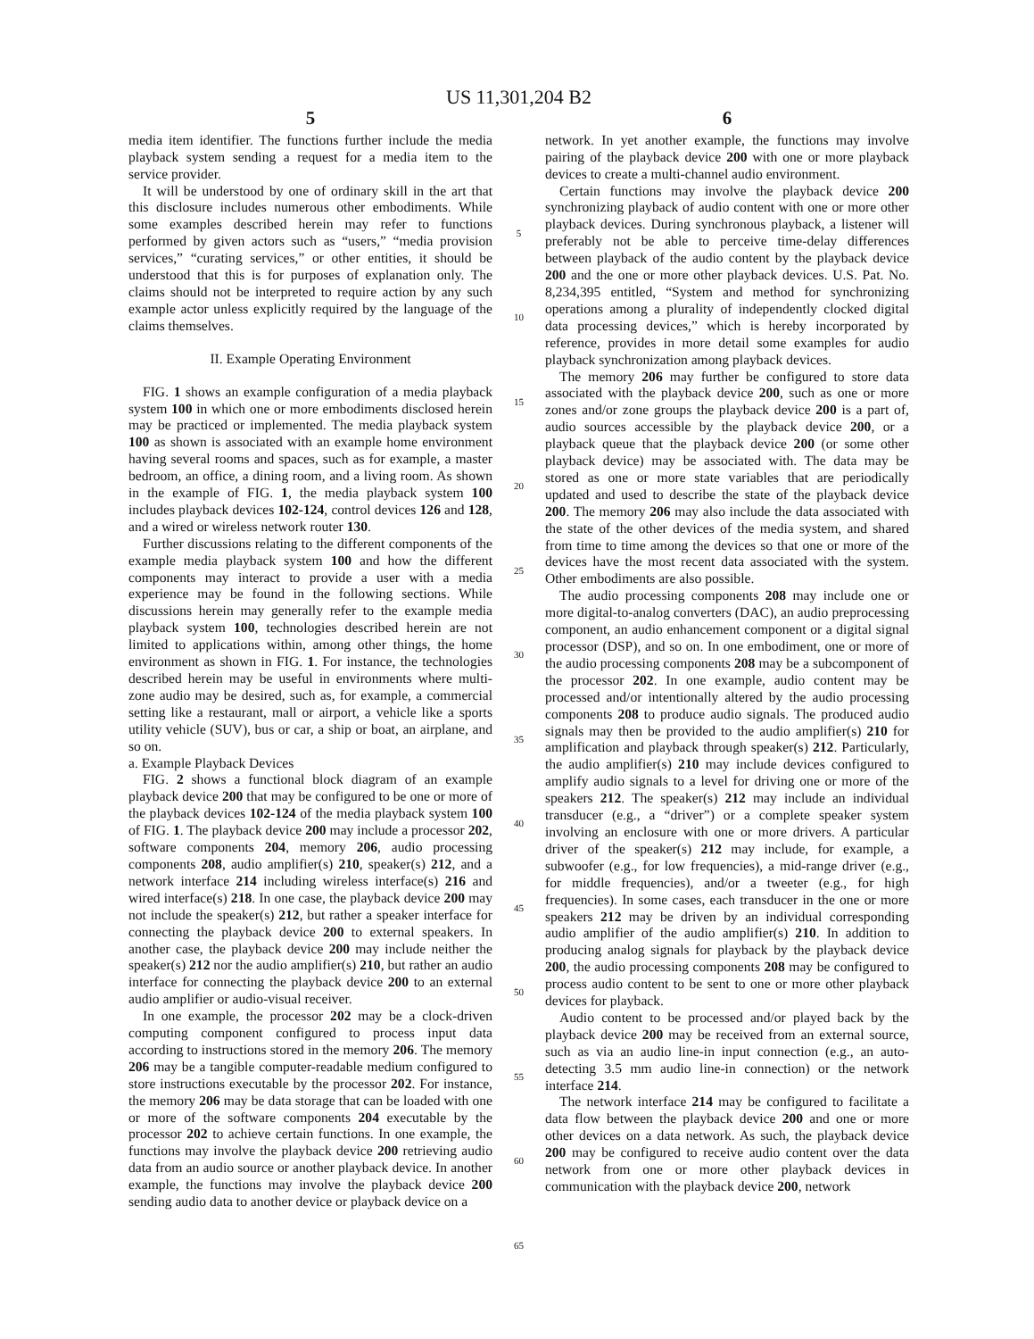US 11,301,204 B2
5
media item identifier. The functions further include the media playback system sending a request for a media item to the service provider.
It will be understood by one of ordinary skill in the art that this disclosure includes numerous other embodiments. While some examples described herein may refer to functions performed by given actors such as “users,” “media provision services,” “curating services,” or other entities, it should be understood that this is for purposes of explanation only. The claims should not be interpreted to require action by any such example actor unless explicitly required by the language of the claims themselves.
II. Example Operating Environment
FIG. 1 shows an example configuration of a media playback system 100 in which one or more embodiments disclosed herein may be practiced or implemented. The media playback system 100 as shown is associated with an example home environment having several rooms and spaces, such as for example, a master bedroom, an office, a dining room, and a living room. As shown in the example of FIG. 1, the media playback system 100 includes playback devices 102-124, control devices 126 and 128, and a wired or wireless network router 130.
Further discussions relating to the different components of the example media playback system 100 and how the different components may interact to provide a user with a media experience may be found in the following sections. While discussions herein may generally refer to the example media playback system 100, technologies described herein are not limited to applications within, among other things, the home environment as shown in FIG. 1. For instance, the technologies described herein may be useful in environments where multi-zone audio may be desired, such as, for example, a commercial setting like a restaurant, mall or airport, a vehicle like a sports utility vehicle (SUV), bus or car, a ship or boat, an airplane, and so on.
a. Example Playback Devices
FIG. 2 shows a functional block diagram of an example playback device 200 that may be configured to be one or more of the playback devices 102-124 of the media playback system 100 of FIG. 1. The playback device 200 may include a processor 202, software components 204, memory 206, audio processing components 208, audio amplifier(s) 210, speaker(s) 212, and a network interface 214 including wireless interface(s) 216 and wired interface(s) 218. In one case, the playback device 200 may not include the speaker(s) 212, but rather a speaker interface for connecting the playback device 200 to external speakers. In another case, the playback device 200 may include neither the speaker(s) 212 nor the audio amplifier(s) 210, but rather an audio interface for connecting the playback device 200 to an external audio amplifier or audio-visual receiver.
In one example, the processor 202 may be a clock-driven computing component configured to process input data according to instructions stored in the memory 206. The memory 206 may be a tangible computer-readable medium configured to store instructions executable by the processor 202. For instance, the memory 206 may be data storage that can be loaded with one or more of the software components 204 executable by the processor 202 to achieve certain functions. In one example, the functions may involve the playback device 200 retrieving audio data from an audio source or another playback device. In another example, the functions may involve the playback device 200 sending audio data to another device or playback device on a
5
10
15
20
25
30
35
40
45
50
55
60
65
6
network. In yet another example, the functions may involve pairing of the playback device 200 with one or more playback devices to create a multi-channel audio environment.
Certain functions may involve the playback device 200 synchronizing playback of audio content with one or more other playback devices. During synchronous playback, a listener will preferably not be able to perceive time-delay differences between playback of the audio content by the playback device 200 and the one or more other playback devices. U.S. Pat. No. 8,234,395 entitled, “System and method for synchronizing operations among a plurality of independently clocked digital data processing devices,” which is hereby incorporated by reference, provides in more detail some examples for audio playback synchronization among playback devices.
The memory 206 may further be configured to store data associated with the playback device 200, such as one or more zones and/or zone groups the playback device 200 is a part of, audio sources accessible by the playback device 200, or a playback queue that the playback device 200 (or some other playback device) may be associated with. The data may be stored as one or more state variables that are periodically updated and used to describe the state of the playback device 200. The memory 206 may also include the data associated with the state of the other devices of the media system, and shared from time to time among the devices so that one or more of the devices have the most recent data associated with the system. Other embodiments are also possible.
The audio processing components 208 may include one or more digital-to-analog converters (DAC), an audio preprocessing component, an audio enhancement component or a digital signal processor (DSP), and so on. In one embodiment, one or more of the audio processing components 208 may be a subcomponent of the processor 202. In one example, audio content may be processed and/or intentionally altered by the audio processing components 208 to produce audio signals. The produced audio signals may then be provided to the audio amplifier(s) 210 for amplification and playback through speaker(s) 212. Particularly, the audio amplifier(s) 210 may include devices configured to amplify audio signals to a level for driving one or more of the speakers 212. The speaker(s) 212 may include an individual transducer (e.g., a “driver”) or a complete speaker system involving an enclosure with one or more drivers. A particular driver of the speaker(s) 212 may include, for example, a subwoofer (e.g., for low frequencies), a mid-range driver (e.g., for middle frequencies), and/or a tweeter (e.g., for high frequencies). In some cases, each transducer in the one or more speakers 212 may be driven by an individual corresponding audio amplifier of the audio amplifier(s) 210. In addition to producing analog signals for playback by the playback device 200, the audio processing components 208 may be configured to process audio content to be sent to one or more other playback devices for playback.
Audio content to be processed and/or played back by the playback device 200 may be received from an external source, such as via an audio line-in input connection (e.g., an auto-detecting 3.5 mm audio line-in connection) or the network interface 214.
The network interface 214 may be configured to facilitate a data flow between the playback device 200 and one or more other devices on a data network. As such, the playback device 200 may be configured to receive audio content over the data network from one or more other playback devices in communication with the playback device 200, network